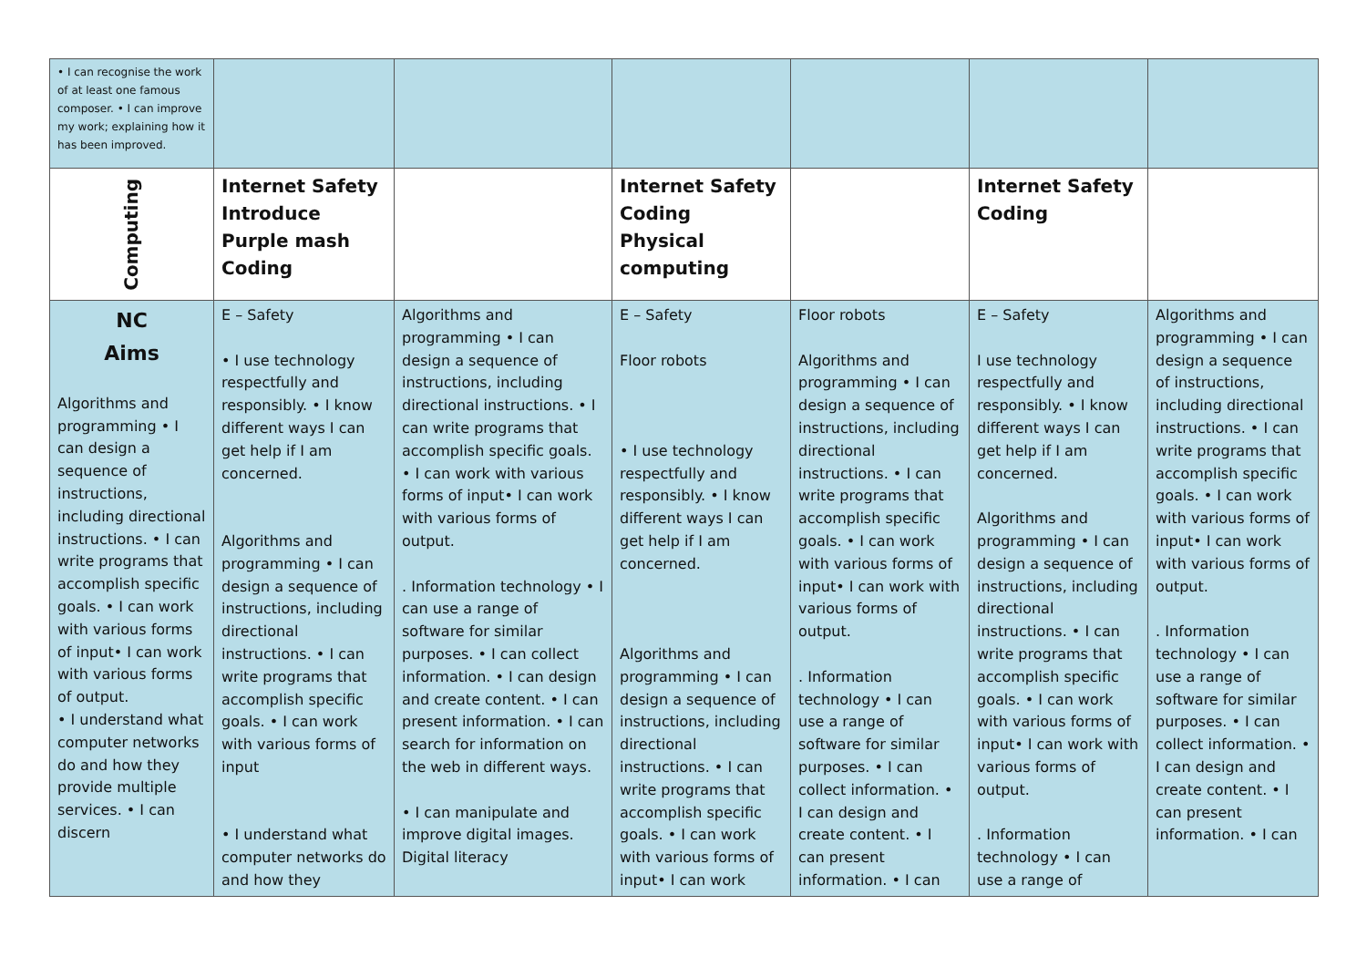| • I can recognise the work of at least one famous composer. • I can improve my work; explaining how it has been improved. | | | | | | |
| Computing | Internet Safety Introduce Purple mash Coding | | Internet Safety Coding Physical computing | | Internet Safety Coding | |
| NC Aims Algorithms and programming • I can design a sequence of instructions, including directional instructions. • I can write programs that accomplish specific goals. • I can work with various forms of input• I can work with various forms of output. • I understand what computer networks do and how they provide multiple services. • I can discern | E – Safety • I use technology respectfully and responsibly. • I know different ways I can get help if I am concerned. Algorithms and programming • I can design a sequence of instructions, including directional instructions. • I can write programs that accomplish specific goals. • I can work with various forms of input • I understand what computer networks do and how they | Algorithms and programming • I can design a sequence of instructions, including directional instructions. • I can write programs that accomplish specific goals. • I can work with various forms of input• I can work with various forms of output. . Information technology • I can use a range of software for similar purposes. • I can collect information. • I can design and create content. • I can present information. • I can search for information on the web in different ways. • I can manipulate and improve digital images. Digital literacy | E – Safety Floor robots • I use technology respectfully and responsibly. • I know different ways I can get help if I am concerned. Algorithms and programming • I can design a sequence of instructions, including directional instructions. • I can write programs that accomplish specific goals. • I can work with various forms of input• I can work | Floor robots Algorithms and programming • I can design a sequence of instructions, including directional instructions. • I can write programs that accomplish specific goals. • I can work with various forms of input• I can work with various forms of output. . Information technology • I can use a range of software for similar purposes. • I can collect information. • I can design and create content. • I can present information. • I can | E – Safety I use technology respectfully and responsibly. • I know different ways I can get help if I am concerned. Algorithms and programming • I can design a sequence of instructions, including directional instructions. • I can write programs that accomplish specific goals. • I can work with various forms of input• I can work with various forms of output. . Information technology • I can use a range of | Algorithms and programming • I can design a sequence of instructions, including directional instructions. • I can write programs that accomplish specific goals. • I can work with various forms of input• I can work with various forms of output. . Information technology • I can use a range of software for similar purposes. • I can collect information. • I can design and create content. • I can present information. • I can |